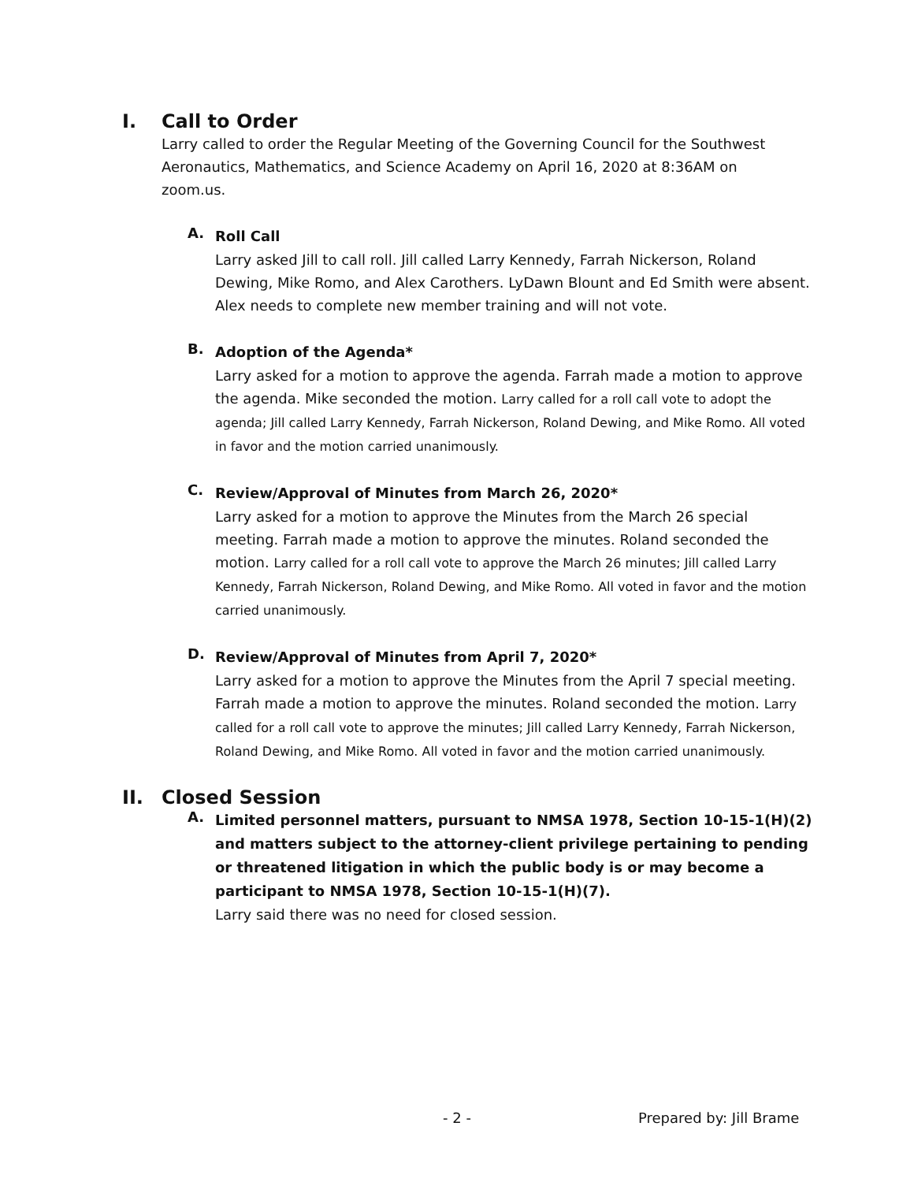I. Call to Order
Larry called to order the Regular Meeting of the Governing Council for the Southwest Aeronautics, Mathematics, and Science Academy on April 16, 2020 at 8:36AM on zoom.us.
A. Roll Call
Larry asked Jill to call roll. Jill called Larry Kennedy, Farrah Nickerson, Roland Dewing, Mike Romo, and Alex Carothers. LyDawn Blount and Ed Smith were absent. Alex needs to complete new member training and will not vote.
B. Adoption of the Agenda*
Larry asked for a motion to approve the agenda. Farrah made a motion to approve the agenda. Mike seconded the motion. Larry called for a roll call vote to adopt the agenda; Jill called Larry Kennedy, Farrah Nickerson, Roland Dewing, and Mike Romo. All voted in favor and the motion carried unanimously.
C. Review/Approval of Minutes from March 26, 2020*
Larry asked for a motion to approve the Minutes from the March 26 special meeting. Farrah made a motion to approve the minutes. Roland seconded the motion. Larry called for a roll call vote to approve the March 26 minutes; Jill called Larry Kennedy, Farrah Nickerson, Roland Dewing, and Mike Romo. All voted in favor and the motion carried unanimously.
D. Review/Approval of Minutes from April 7, 2020*
Larry asked for a motion to approve the Minutes from the April 7 special meeting. Farrah made a motion to approve the minutes. Roland seconded the motion. Larry called for a roll call vote to approve the minutes; Jill called Larry Kennedy, Farrah Nickerson, Roland Dewing, and Mike Romo. All voted in favor and the motion carried unanimously.
II. Closed Session
A. Limited personnel matters, pursuant to NMSA 1978, Section 10-15-1(H)(2) and matters subject to the attorney-client privilege pertaining to pending or threatened litigation in which the public body is or may become a participant to NMSA 1978, Section 10-15-1(H)(7).
Larry said there was no need for closed session.
- 2 - Prepared by: Jill Brame